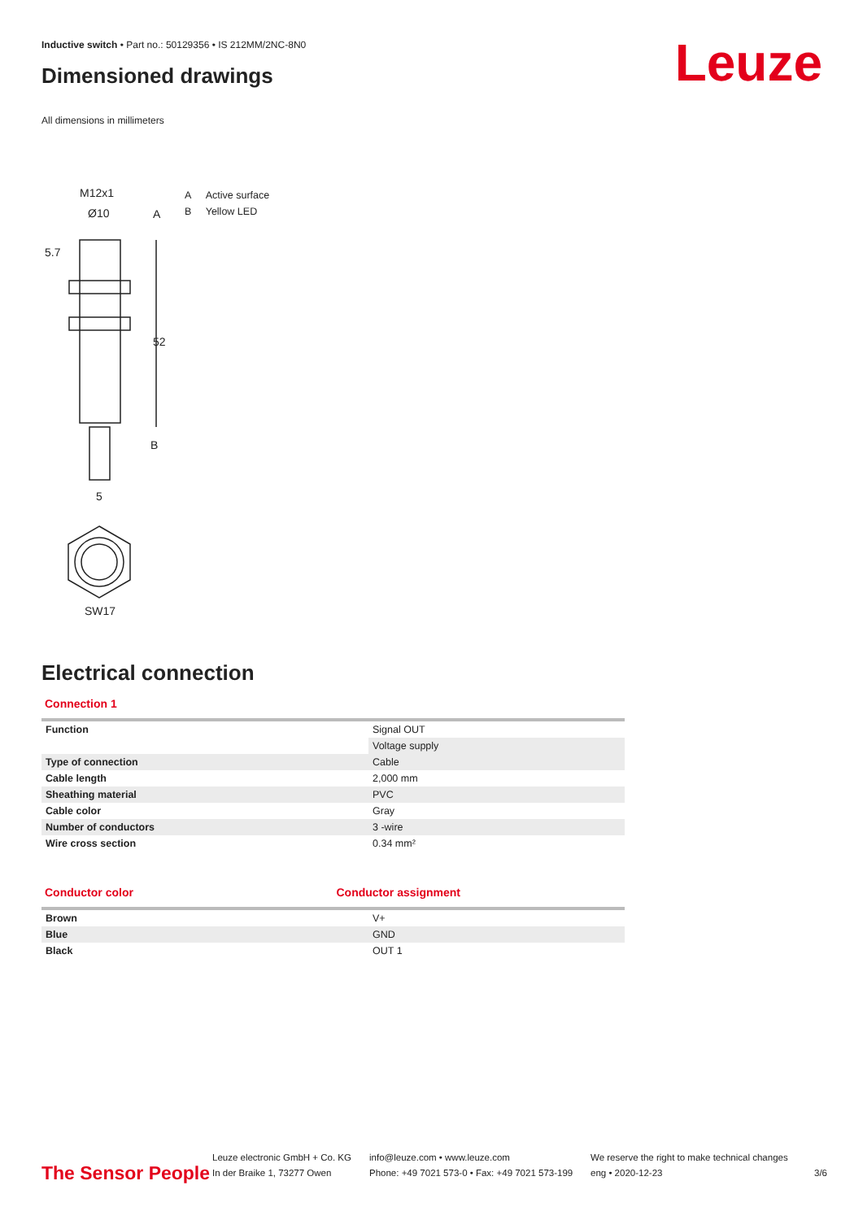Inductive switch • Part no.: 50129356 • IS 212MM/2NC-8N0
Leuze Dimensioned drawings
All dimensions in millimeters
M12x1
Ø10
A
B
5
SW17
52
5.7
A Active surface
B Yellow LED
Electrical connection
Connection 1
| Function | Signal OUT |
| | Voltage supply |
| Type of connection | Cable |
| Cable length | 2,000 mm |
| Sheathing material | PVC |
| Cable color | Gray |
| Number of conductors | 3 -wire |
| Wire cross section | 0.34 mm² |
Conductor color Conductor assignment
| Brown | V+ |
| Blue | GND |
| Black | OUT 1 |
The Sensor People
Leuze electronic GmbH + Co. KG
In der Braike 1, 73277 Owen
info@leuze.com • www.leuze.com
Phone: +49 7021 573-0 • Fax: +49 7021 573-199
We reserve the right to make technical changes
eng • 2020-12-23
3/6